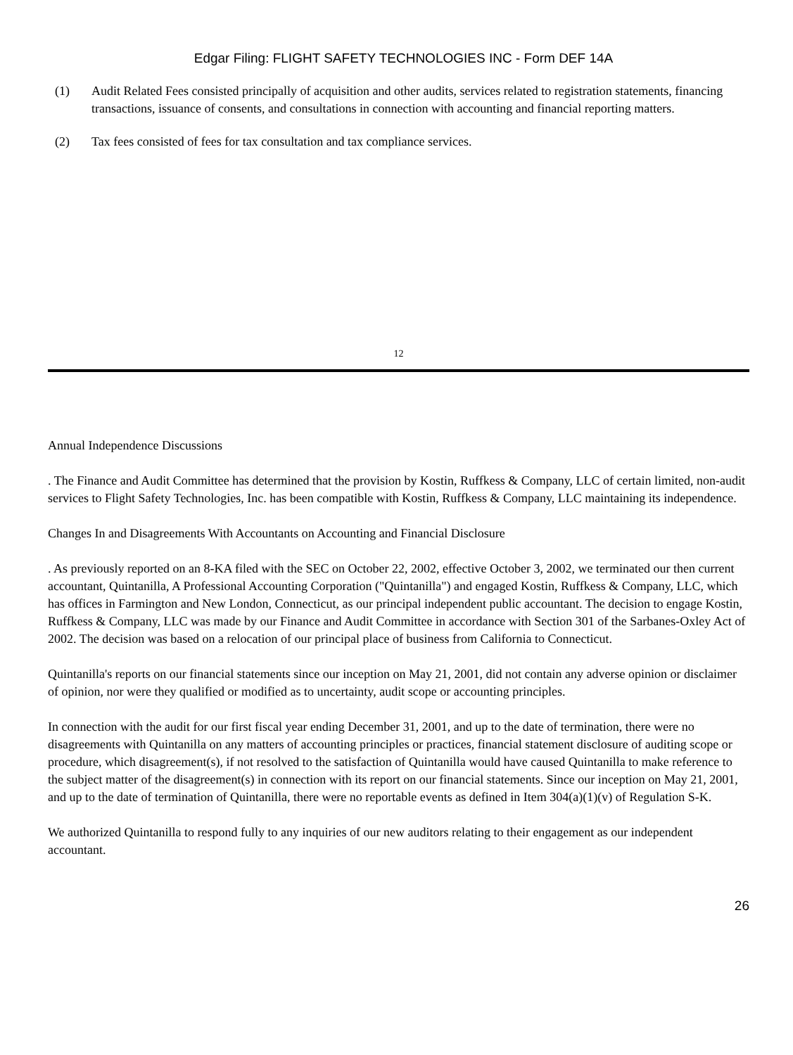Edgar Filing: FLIGHT SAFETY TECHNOLOGIES INC - Form DEF 14A
(1) Audit Related Fees consisted principally of acquisition and other audits, services related to registration statements, financing transactions, issuance of consents, and consultations in connection with accounting and financial reporting matters.
(2) Tax fees consisted of fees for tax consultation and tax compliance services.
12
Annual Independence Discussions
. The Finance and Audit Committee has determined that the provision by Kostin, Ruffkess & Company, LLC of certain limited, non-audit services to Flight Safety Technologies, Inc. has been compatible with Kostin, Ruffkess & Company, LLC maintaining its independence.
Changes In and Disagreements With Accountants on Accounting and Financial Disclosure
. As previously reported on an 8-KA filed with the SEC on October 22, 2002, effective October 3, 2002, we terminated our then current accountant, Quintanilla, A Professional Accounting Corporation ("Quintanilla") and engaged Kostin, Ruffkess & Company, LLC, which has offices in Farmington and New London, Connecticut, as our principal independent public accountant. The decision to engage Kostin, Ruffkess & Company, LLC was made by our Finance and Audit Committee in accordance with Section 301 of the Sarbanes-Oxley Act of 2002. The decision was based on a relocation of our principal place of business from California to Connecticut.
Quintanilla's reports on our financial statements since our inception on May 21, 2001, did not contain any adverse opinion or disclaimer of opinion, nor were they qualified or modified as to uncertainty, audit scope or accounting principles.
In connection with the audit for our first fiscal year ending December 31, 2001, and up to the date of termination, there were no disagreements with Quintanilla on any matters of accounting principles or practices, financial statement disclosure of auditing scope or procedure, which disagreement(s), if not resolved to the satisfaction of Quintanilla would have caused Quintanilla to make reference to the subject matter of the disagreement(s) in connection with its report on our financial statements. Since our inception on May 21, 2001, and up to the date of termination of Quintanilla, there were no reportable events as defined in Item 304(a)(1)(v) of Regulation S-K.
We authorized Quintanilla to respond fully to any inquiries of our new auditors relating to their engagement as our independent accountant.
26